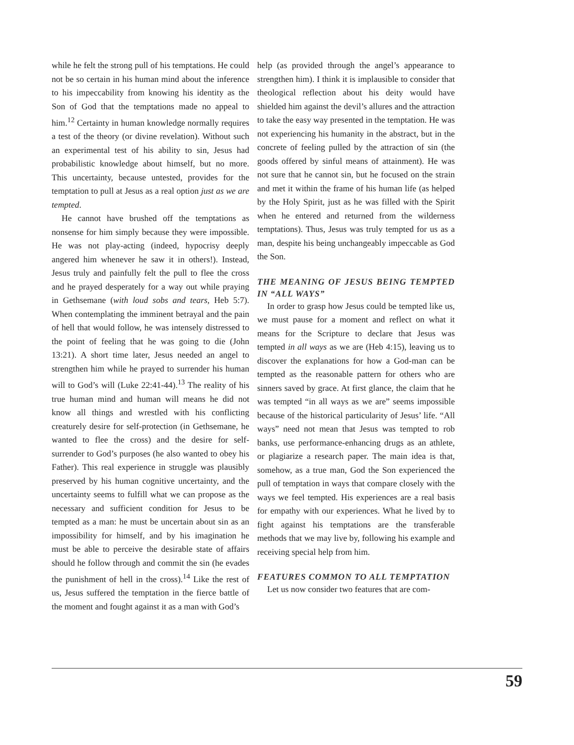while he felt the strong pull of his temptations. He could not be so certain in his human mind about the inference to his impeccability from knowing his identity as the Son of God that the temptations made no appeal to him.<sup>12</sup> Certainty in human knowledge normally requires a test of the theory (or divine revelation). Without such an experimental test of his ability to sin, Jesus had probabilistic knowledge about himself, but no more. This uncertainty, because untested, provides for the temptation to pull at Jesus as a real option just as we are tempted.
He cannot have brushed off the temptations as nonsense for him simply because they were impossible. He was not play-acting (indeed, hypocrisy deeply angered him whenever he saw it in others!). Instead, Jesus truly and painfully felt the pull to flee the cross and he prayed desperately for a way out while praying in Gethsemane (with loud sobs and tears, Heb 5:7). When contemplating the imminent betrayal and the pain of hell that would follow, he was intensely distressed to the point of feeling that he was going to die (John 13:21). A short time later, Jesus needed an angel to strengthen him while he prayed to surrender his human will to God’s will (Luke 22:41-44).<sup>13</sup> The reality of his true human mind and human will means he did not know all things and wrestled with his conflicting creaturely desire for self-protection (in Gethsemane, he wanted to flee the cross) and the desire for self-surrender to God’s purposes (he also wanted to obey his Father). This real experience in struggle was plausibly preserved by his human cognitive uncertainty, and the uncertainty seems to fulfill what we can propose as the necessary and sufficient condition for Jesus to be tempted as a man: he must be uncertain about sin as an impossibility for himself, and by his imagination he must be able to perceive the desirable state of affairs should he follow through and commit the sin (he evades the punishment of hell in the cross).<sup>14</sup> Like the rest of us, Jesus suffered the temptation in the fierce battle of the moment and fought against it as a man with God’s
help (as provided through the angel’s appearance to strengthen him). I think it is implausible to consider that theological reflection about his deity would have shielded him against the devil’s allures and the attraction to take the easy way presented in the temptation. He was not experiencing his humanity in the abstract, but in the concrete of feeling pulled by the attraction of sin (the goods offered by sinful means of attainment). He was not sure that he cannot sin, but he focused on the strain and met it within the frame of his human life (as helped by the Holy Spirit, just as he was filled with the Spirit when he entered and returned from the wilderness temptations). Thus, Jesus was truly tempted for us as a man, despite his being unchangeably impeccable as God the Son.
THE MEANING OF JESUS BEING TEMPTED IN “ALL WAYS”
In order to grasp how Jesus could be tempted like us, we must pause for a moment and reflect on what it means for the Scripture to declare that Jesus was tempted in all ways as we are (Heb 4:15), leaving us to discover the explanations for how a God-man can be tempted as the reasonable pattern for others who are sinners saved by grace. At first glance, the claim that he was tempted “in all ways as we are” seems impossible because of the historical particularity of Jesus’ life. “All ways” need not mean that Jesus was tempted to rob banks, use performance-enhancing drugs as an athlete, or plagiarize a research paper. The main idea is that, somehow, as a true man, God the Son experienced the pull of temptation in ways that compare closely with the ways we feel tempted. His experiences are a real basis for empathy with our experiences. What he lived by to fight against his temptations are the transferable methods that we may live by, following his example and receiving special help from him.
FEATURES COMMON TO ALL TEMPTATION
Let us now consider two features that are com-
59